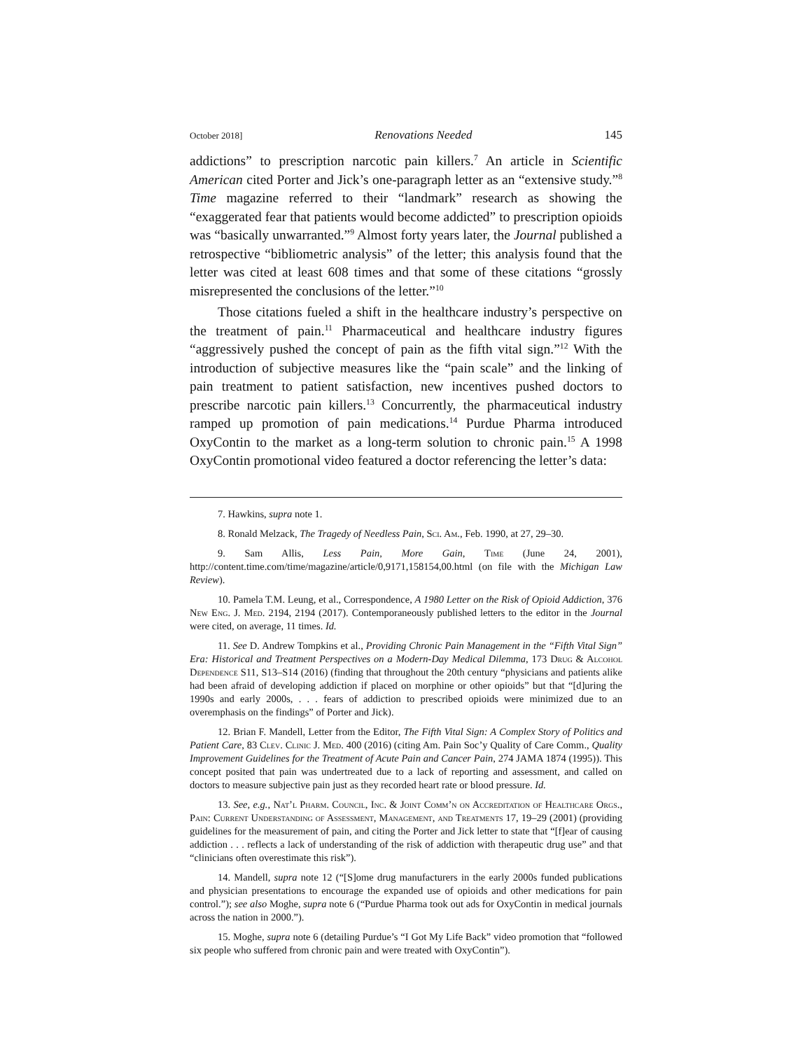October 2018] Renovations Needed 145
addictions” to prescription narcotic pain killers.<sup>7</sup> An article in Scientific American cited Porter and Jick’s one-paragraph letter as an “extensive study.”<sup>8</sup> Time magazine referred to their “landmark” research as showing the “exaggerated fear that patients would become addicted” to prescription opioids was “basically unwarranted.”<sup>9</sup> Almost forty years later, the Journal published a retrospective “bibliometric analysis” of the letter; this analysis found that the letter was cited at least 608 times and that some of these citations “grossly misrepresented the conclusions of the letter.”<sup>10</sup>
Those citations fueled a shift in the healthcare industry’s perspective on the treatment of pain.<sup>11</sup> Pharmaceutical and healthcare industry figures “aggressively pushed the concept of pain as the fifth vital sign.”<sup>12</sup> With the introduction of subjective measures like the “pain scale” and the linking of pain treatment to patient satisfaction, new incentives pushed doctors to prescribe narcotic pain killers.<sup>13</sup> Concurrently, the pharmaceutical industry ramped up promotion of pain medications.<sup>14</sup> Purdue Pharma introduced OxyContin to the market as a long-term solution to chronic pain.<sup>15</sup> A 1998 OxyContin promotional video featured a doctor referencing the letter’s data:
7. Hawkins, supra note 1.
8. Ronald Melzack, The Tragedy of Needless Pain, Sci. Am., Feb. 1990, at 27, 29–30.
9. Sam Allis, Less Pain, More Gain, Time (June 24, 2001), http://content.time.com/time/magazine/article/0,9171,158154,00.html (on file with the Michigan Law Review).
10. Pamela T.M. Leung, et al., Correspondence, A 1980 Letter on the Risk of Opioid Addiction, 376 New Eng. J. Med. 2194, 2194 (2017). Contemporaneously published letters to the editor in the Journal were cited, on average, 11 times. Id.
11. See D. Andrew Tompkins et al., Providing Chronic Pain Management in the “Fifth Vital Sign” Era: Historical and Treatment Perspectives on a Modern-Day Medical Dilemma, 173 Drug & Alcohol Dependence S11, S13–S14 (2016) (finding that throughout the 20th century “physicians and patients alike had been afraid of developing addiction if placed on morphine or other opioids” but that “[d]uring the 1990s and early 2000s, . . . fears of addiction to prescribed opioids were minimized due to an overemphasis on the findings” of Porter and Jick).
12. Brian F. Mandell, Letter from the Editor, The Fifth Vital Sign: A Complex Story of Politics and Patient Care, 83 Clev. Clinic J. Med. 400 (2016) (citing Am. Pain Soc’y Quality of Care Comm., Quality Improvement Guidelines for the Treatment of Acute Pain and Cancer Pain, 274 JAMA 1874 (1995)). This concept posited that pain was undertreated due to a lack of reporting and assessment, and called on doctors to measure subjective pain just as they recorded heart rate or blood pressure. Id.
13. See, e.g., Nat’l Pharm. Council, Inc. & Joint Comm’n on Accreditation of Healthcare Orgs., Pain: Current Understanding of Assessment, Management, and Treatments 17, 19–29 (2001) (providing guidelines for the measurement of pain, and citing the Porter and Jick letter to state that “[f]ear of causing addiction . . . reflects a lack of understanding of the risk of addiction with therapeutic drug use” and that “clinicians often overestimate this risk”).
14. Mandell, supra note 12 (“[S]ome drug manufacturers in the early 2000s funded publications and physician presentations to encourage the expanded use of opioids and other medications for pain control.”); see also Moghe, supra note 6 (“Purdue Pharma took out ads for OxyContin in medical journals across the nation in 2000.”).
15. Moghe, supra note 6 (detailing Purdue’s “I Got My Life Back” video promotion that “followed six people who suffered from chronic pain and were treated with OxyContin”).